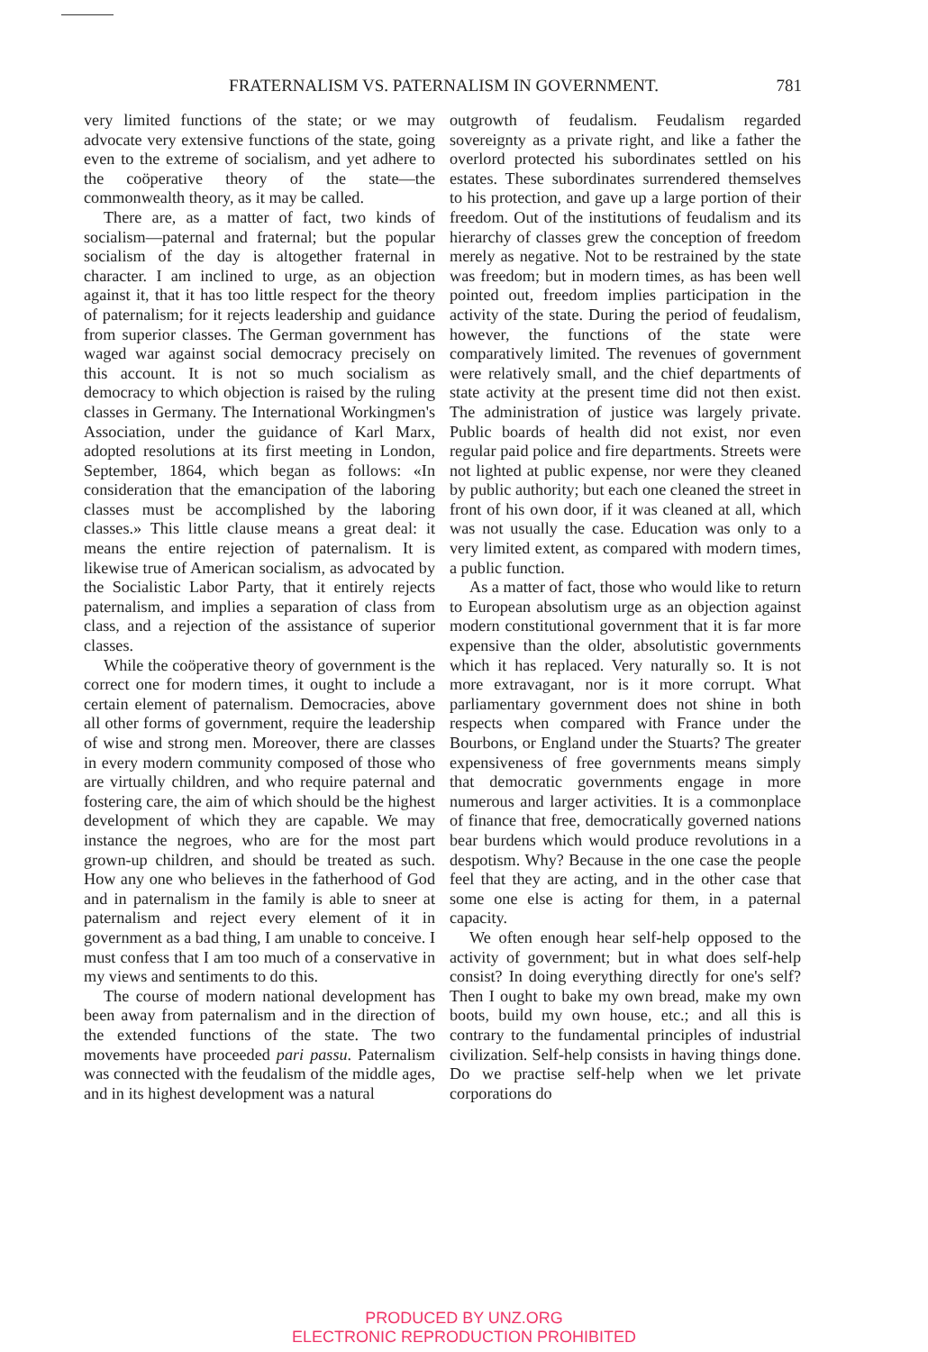FRATERNALISM VS. PATERNALISM IN GOVERNMENT.
781
very limited functions of the state; or we may advocate very extensive functions of the state, going even to the extreme of socialism, and yet adhere to the coöperative theory of the state—the commonwealth theory, as it may be called.
There are, as a matter of fact, two kinds of socialism—paternal and fraternal; but the popular socialism of the day is altogether fraternal in character. I am inclined to urge, as an objection against it, that it has too little respect for the theory of paternalism; for it rejects leadership and guidance from superior classes. The German government has waged war against social democracy precisely on this account. It is not so much socialism as democracy to which objection is raised by the ruling classes in Germany. The International Workingmen's Association, under the guidance of Karl Marx, adopted resolutions at its first meeting in London, September, 1864, which began as follows: «In consideration that the emancipation of the laboring classes must be accomplished by the laboring classes.» This little clause means a great deal: it means the entire rejection of paternalism. It is likewise true of American socialism, as advocated by the Socialistic Labor Party, that it entirely rejects paternalism, and implies a separation of class from class, and a rejection of the assistance of superior classes.
While the coöperative theory of government is the correct one for modern times, it ought to include a certain element of paternalism. Democracies, above all other forms of government, require the leadership of wise and strong men. Moreover, there are classes in every modern community composed of those who are virtually children, and who require paternal and fostering care, the aim of which should be the highest development of which they are capable. We may instance the negroes, who are for the most part grown-up children, and should be treated as such. How any one who believes in the fatherhood of God and in paternalism in the family is able to sneer at paternalism and reject every element of it in government as a bad thing, I am unable to conceive. I must confess that I am too much of a conservative in my views and sentiments to do this.
The course of modern national development has been away from paternalism and in the direction of the extended functions of the state. The two movements have proceeded pari passu. Paternalism was connected with the feudalism of the middle ages, and in its highest development was a natural
outgrowth of feudalism. Feudalism regarded sovereignty as a private right, and like a father the overlord protected his subordinates settled on his estates. These subordinates surrendered themselves to his protection, and gave up a large portion of their freedom. Out of the institutions of feudalism and its hierarchy of classes grew the conception of freedom merely as negative. Not to be restrained by the state was freedom; but in modern times, as has been well pointed out, freedom implies participation in the activity of the state. During the period of feudalism, however, the functions of the state were comparatively limited. The revenues of government were relatively small, and the chief departments of state activity at the present time did not then exist. The administration of justice was largely private. Public boards of health did not exist, nor even regular paid police and fire departments. Streets were not lighted at public expense, nor were they cleaned by public authority; but each one cleaned the street in front of his own door, if it was cleaned at all, which was not usually the case. Education was only to a very limited extent, as compared with modern times, a public function.
As a matter of fact, those who would like to return to European absolutism urge as an objection against modern constitutional government that it is far more expensive than the older, absolutistic governments which it has replaced. Very naturally so. It is not more extravagant, nor is it more corrupt. What parliamentary government does not shine in both respects when compared with France under the Bourbons, or England under the Stuarts? The greater expensiveness of free governments means simply that democratic governments engage in more numerous and larger activities. It is a commonplace of finance that free, democratically governed nations bear burdens which would produce revolutions in a despotism. Why? Because in the one case the people feel that they are acting, and in the other case that some one else is acting for them, in a paternal capacity.
We often enough hear self-help opposed to the activity of government; but in what does self-help consist? In doing everything directly for one's self? Then I ought to bake my own bread, make my own boots, build my own house, etc.; and all this is contrary to the fundamental principles of industrial civilization. Self-help consists in having things done. Do we practise self-help when we let private corporations do
PRODUCED BY UNZ.ORG
ELECTRONIC REPRODUCTION PROHIBITED